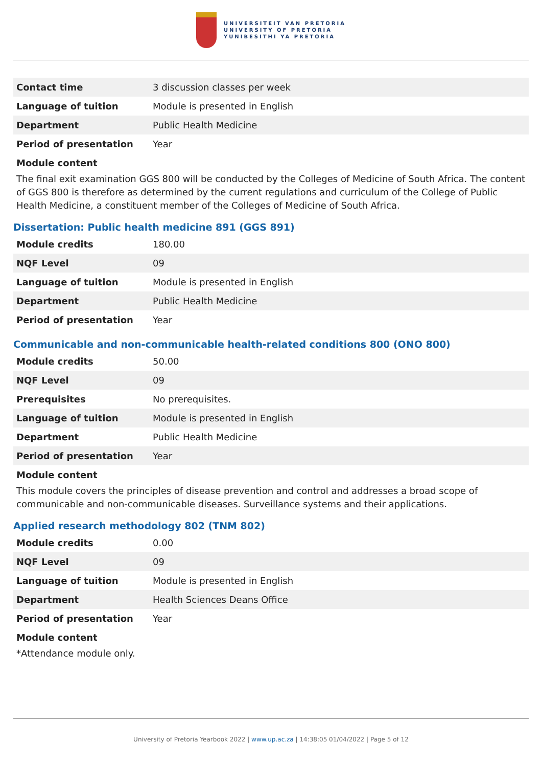UNIVERSITEIT VAN PRETORIA
UNIVERSITY OF PRETORIA
YUNIBESITHI YA PRETORIA
| Contact time | 3 discussion classes per week |
| Language of tuition | Module is presented in English |
| Department | Public Health Medicine |
| Period of presentation | Year |
Module content
The final exit examination GGS 800 will be conducted by the Colleges of Medicine of South Africa. The content of GGS 800 is therefore as determined by the current regulations and curriculum of the College of Public Health Medicine, a constituent member of the Colleges of Medicine of South Africa.
Dissertation: Public health medicine 891 (GGS 891)
| Module credits | 180.00 |
| NQF Level | 09 |
| Language of tuition | Module is presented in English |
| Department | Public Health Medicine |
| Period of presentation | Year |
Communicable and non-communicable health-related conditions 800 (ONO 800)
| Module credits | 50.00 |
| NQF Level | 09 |
| Prerequisites | No prerequisites. |
| Language of tuition | Module is presented in English |
| Department | Public Health Medicine |
| Period of presentation | Year |
Module content
This module covers the principles of disease prevention and control and addresses a broad scope of communicable and non-communicable diseases. Surveillance systems and their applications.
Applied research methodology 802 (TNM 802)
| Module credits | 0.00 |
| NQF Level | 09 |
| Language of tuition | Module is presented in English |
| Department | Health Sciences Deans Office |
| Period of presentation | Year |
Module content
*Attendance module only.
University of Pretoria Yearbook 2022 | www.up.ac.za | 14:38:05 01/04/2022 | Page 5 of 12